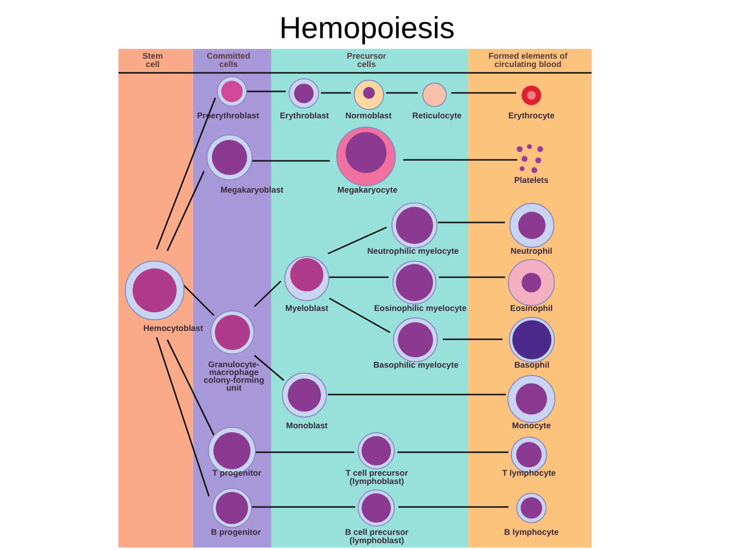Hemopoiesis
Stem
cell Committed
cells Precursor
cells Formed elements of
circulating blood
Proerythroblast Erythroblast Normoblast Reticulocyte Erythrocyte
Platelets
Megakaryoblast Megakaryocyte
Neutrophilic myelocyte Neutrophil
Myeloblast Eosinophilic myelocyte Eosinophil
Hemocytoblast
Granulocyte-
macrophage
colony-forming
unit Basophilic myelocyte Basophil
Monoblast Monocyte
T progenitor T cell precursor
(lymphoblast) T lymphocyte
B progenitor B cell precursor
(lymphoblast) B lymphocyte